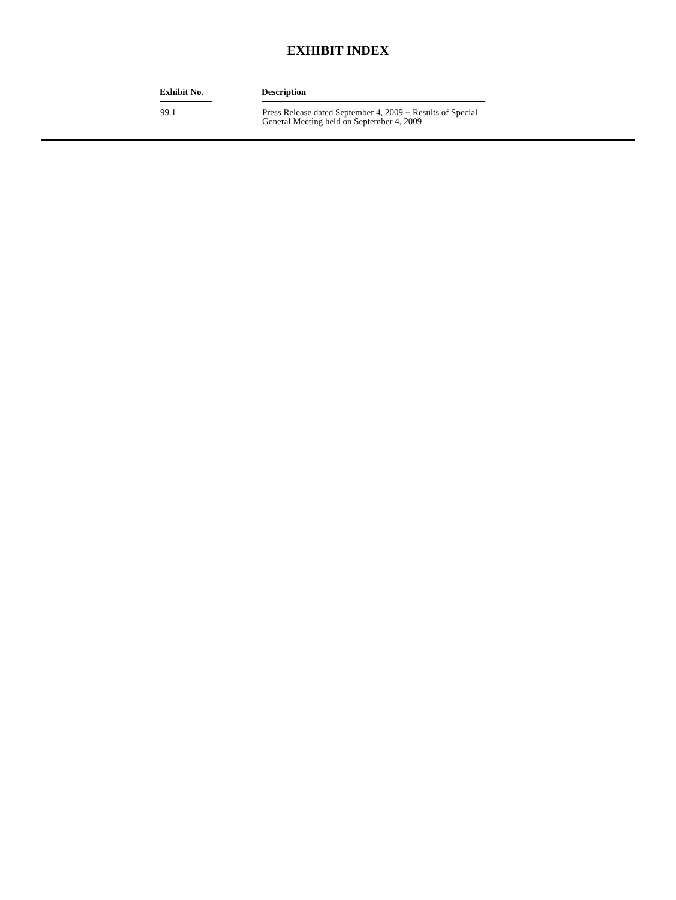EXHIBIT INDEX
| Exhibit No. | | Description |
| --- | --- | --- |
| 99.1 | | Press Release dated September 4, 2009 − Results of Special General Meeting held on September 4, 2009 |